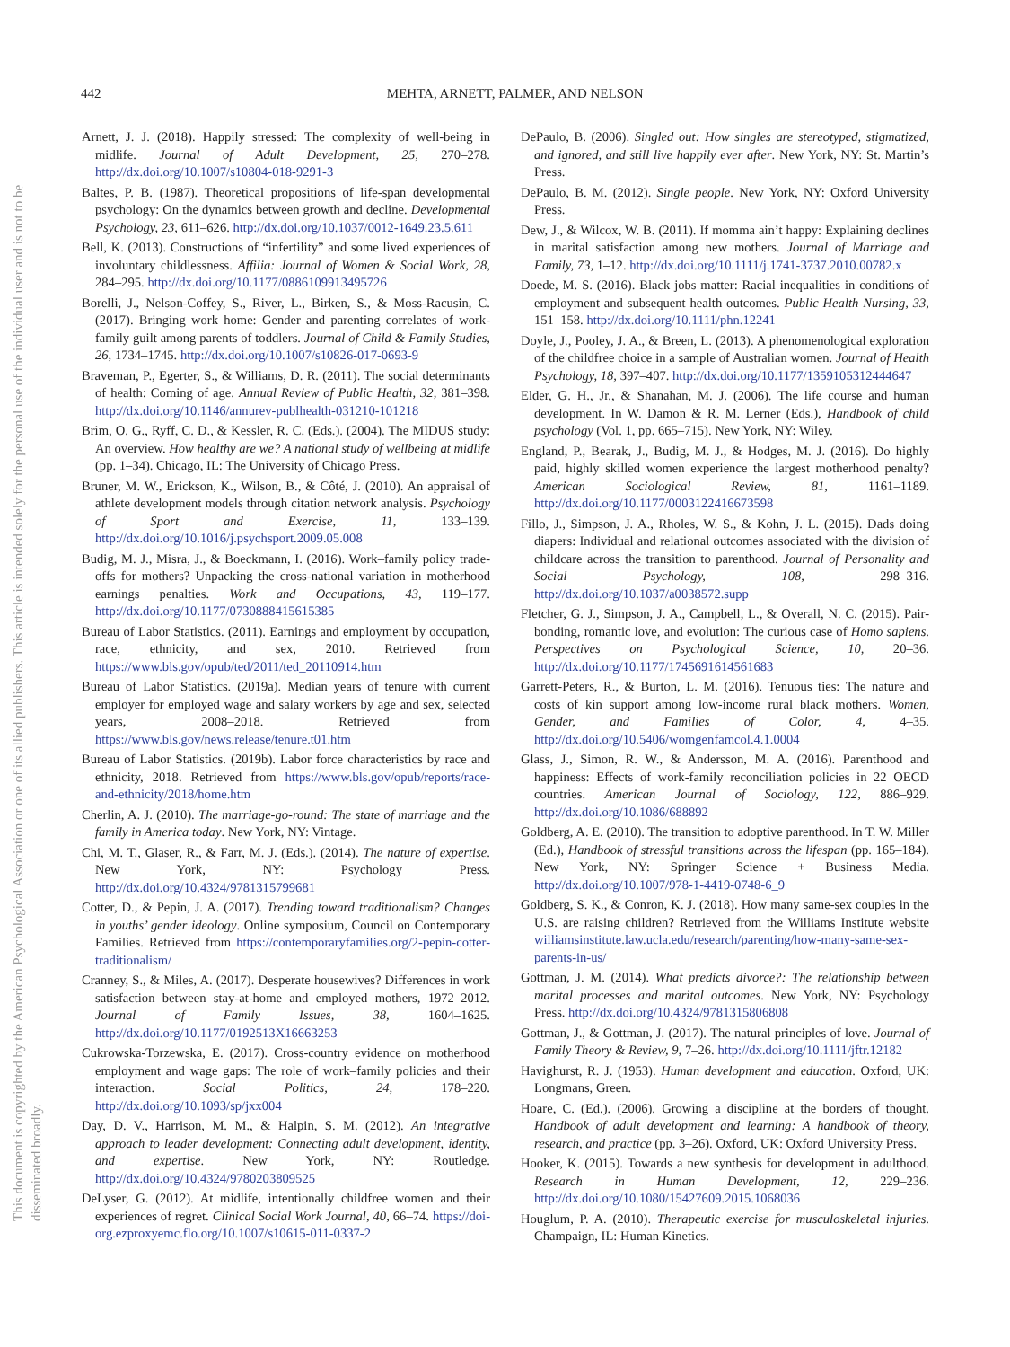442
MEHTA, ARNETT, PALMER, AND NELSON
This document is copyrighted by the American Psychological Association or one of its allied publishers. This article is intended solely for the personal use of the individual user and is not to be disseminated broadly.
Arnett, J. J. (2018). Happily stressed: The complexity of well-being in midlife. Journal of Adult Development, 25, 270–278. http://dx.doi.org/10.1007/s10804-018-9291-3
Baltes, P. B. (1987). Theoretical propositions of life-span developmental psychology: On the dynamics between growth and decline. Developmental Psychology, 23, 611–626. http://dx.doi.org/10.1037/0012-1649.23.5.611
Bell, K. (2013). Constructions of “infertility” and some lived experiences of involuntary childlessness. Affilia: Journal of Women & Social Work, 28, 284–295. http://dx.doi.org/10.1177/0886109913495726
Borelli, J., Nelson-Coffey, S., River, L., Birken, S., & Moss-Racusin, C. (2017). Bringing work home: Gender and parenting correlates of work-family guilt among parents of toddlers. Journal of Child & Family Studies, 26, 1734–1745. http://dx.doi.org/10.1007/s10826-017-0693-9
Braveman, P., Egerter, S., & Williams, D. R. (2011). The social determinants of health: Coming of age. Annual Review of Public Health, 32, 381–398. http://dx.doi.org/10.1146/annurev-publhealth-031210-101218
Brim, O. G., Ryff, C. D., & Kessler, R. C. (Eds.). (2004). The MIDUS study: An overview. How healthy are we? A national study of wellbeing at midlife (pp. 1–34). Chicago, IL: The University of Chicago Press.
Bruner, M. W., Erickson, K., Wilson, B., & Côté, J. (2010). An appraisal of athlete development models through citation network analysis. Psychology of Sport and Exercise, 11, 133–139. http://dx.doi.org/10.1016/j.psychsport.2009.05.008
Budig, M. J., Misra, J., & Boeckmann, I. (2016). Work–family policy trade-offs for mothers? Unpacking the cross-national variation in motherhood earnings penalties. Work and Occupations, 43, 119–177. http://dx.doi.org/10.1177/0730888415615385
Bureau of Labor Statistics. (2011). Earnings and employment by occupation, race, ethnicity, and sex, 2010. Retrieved from https://www.bls.gov/opub/ted/2011/ted_20110914.htm
Bureau of Labor Statistics. (2019a). Median years of tenure with current employer for employed wage and salary workers by age and sex, selected years, 2008–2018. Retrieved from https://www.bls.gov/news.release/tenure.t01.htm
Bureau of Labor Statistics. (2019b). Labor force characteristics by race and ethnicity, 2018. Retrieved from https://www.bls.gov/opub/reports/race-and-ethnicity/2018/home.htm
Cherlin, A. J. (2010). The marriage-go-round: The state of marriage and the family in America today. New York, NY: Vintage.
Chi, M. T., Glaser, R., & Farr, M. J. (Eds.). (2014). The nature of expertise. New York, NY: Psychology Press. http://dx.doi.org/10.4324/9781315799681
Cotter, D., & Pepin, J. A. (2017). Trending toward traditionalism? Changes in youths’ gender ideology. Online symposium, Council on Contemporary Families. Retrieved from https://contemporaryfamilies.org/2-pepin-cotter-traditionalism/
Cranney, S., & Miles, A. (2017). Desperate housewives? Differences in work satisfaction between stay-at-home and employed mothers, 1972–2012. Journal of Family Issues, 38, 1604–1625. http://dx.doi.org/10.1177/0192513X16663253
Cukrowska-Torzewska, E. (2017). Cross-country evidence on motherhood employment and wage gaps: The role of work–family policies and their interaction. Social Politics, 24, 178–220. http://dx.doi.org/10.1093/sp/jxx004
Day, D. V., Harrison, M. M., & Halpin, S. M. (2012). An integrative approach to leader development: Connecting adult development, identity, and expertise. New York, NY: Routledge. http://dx.doi.org/10.4324/9780203809525
DeLyser, G. (2012). At midlife, intentionally childfree women and their experiences of regret. Clinical Social Work Journal, 40, 66–74. https://doi-org.ezproxyemc.flo.org/10.1007/s10615-011-0337-2
DePaulo, B. (2006). Singled out: How singles are stereotyped, stigmatized, and ignored, and still live happily ever after. New York, NY: St. Martin’s Press.
DePaulo, B. M. (2012). Single people. New York, NY: Oxford University Press.
Dew, J., & Wilcox, W. B. (2011). If momma ain’t happy: Explaining declines in marital satisfaction among new mothers. Journal of Marriage and Family, 73, 1–12. http://dx.doi.org/10.1111/j.1741-3737.2010.00782.x
Doede, M. S. (2016). Black jobs matter: Racial inequalities in conditions of employment and subsequent health outcomes. Public Health Nursing, 33, 151–158. http://dx.doi.org/10.1111/phn.12241
Doyle, J., Pooley, J. A., & Breen, L. (2013). A phenomenological exploration of the childfree choice in a sample of Australian women. Journal of Health Psychology, 18, 397–407. http://dx.doi.org/10.1177/1359105312444647
Elder, G. H., Jr., & Shanahan, M. J. (2006). The life course and human development. In W. Damon & R. M. Lerner (Eds.), Handbook of child psychology (Vol. 1, pp. 665–715). New York, NY: Wiley.
England, P., Bearak, J., Budig, M. J., & Hodges, M. J. (2016). Do highly paid, highly skilled women experience the largest motherhood penalty? American Sociological Review, 81, 1161–1189. http://dx.doi.org/10.1177/0003122416673598
Fillo, J., Simpson, J. A., Rholes, W. S., & Kohn, J. L. (2015). Dads doing diapers: Individual and relational outcomes associated with the division of childcare across the transition to parenthood. Journal of Personality and Social Psychology, 108, 298–316. http://dx.doi.org/10.1037/a0038572.supp
Fletcher, G. J., Simpson, J. A., Campbell, L., & Overall, N. C. (2015). Pair-bonding, romantic love, and evolution: The curious case of Homo sapiens. Perspectives on Psychological Science, 10, 20–36. http://dx.doi.org/10.1177/1745691614561683
Garrett-Peters, R., & Burton, L. M. (2016). Tenuous ties: The nature and costs of kin support among low-income rural black mothers. Women, Gender, and Families of Color, 4, 4–35. http://dx.doi.org/10.5406/womgenfamcol.4.1.0004
Glass, J., Simon, R. W., & Andersson, M. A. (2016). Parenthood and happiness: Effects of work-family reconciliation policies in 22 OECD countries. American Journal of Sociology, 122, 886–929. http://dx.doi.org/10.1086/688892
Goldberg, A. E. (2010). The transition to adoptive parenthood. In T. W. Miller (Ed.), Handbook of stressful transitions across the lifespan (pp. 165–184). New York, NY: Springer Science + Business Media. http://dx.doi.org/10.1007/978-1-4419-0748-6_9
Goldberg, S. K., & Conron, K. J. (2018). How many same-sex couples in the U.S. are raising children? Retrieved from the Williams Institute website williamsinstitute.law.ucla.edu/research/parenting/how-many-same-sex-parents-in-us/
Gottman, J. M. (2014). What predicts divorce?: The relationship between marital processes and marital outcomes. New York, NY: Psychology Press. http://dx.doi.org/10.4324/9781315806808
Gottman, J., & Gottman, J. (2017). The natural principles of love. Journal of Family Theory & Review, 9, 7–26. http://dx.doi.org/10.1111/jftr.12182
Havighurst, R. J. (1953). Human development and education. Oxford, UK: Longmans, Green.
Hoare, C. (Ed.). (2006). Growing a discipline at the borders of thought. Handbook of adult development and learning: A handbook of theory, research, and practice (pp. 3–26). Oxford, UK: Oxford University Press.
Hooker, K. (2015). Towards a new synthesis for development in adulthood. Research in Human Development, 12, 229–236. http://dx.doi.org/10.1080/15427609.2015.1068036
Houglum, P. A. (2010). Therapeutic exercise for musculoskeletal injuries. Champaign, IL: Human Kinetics.